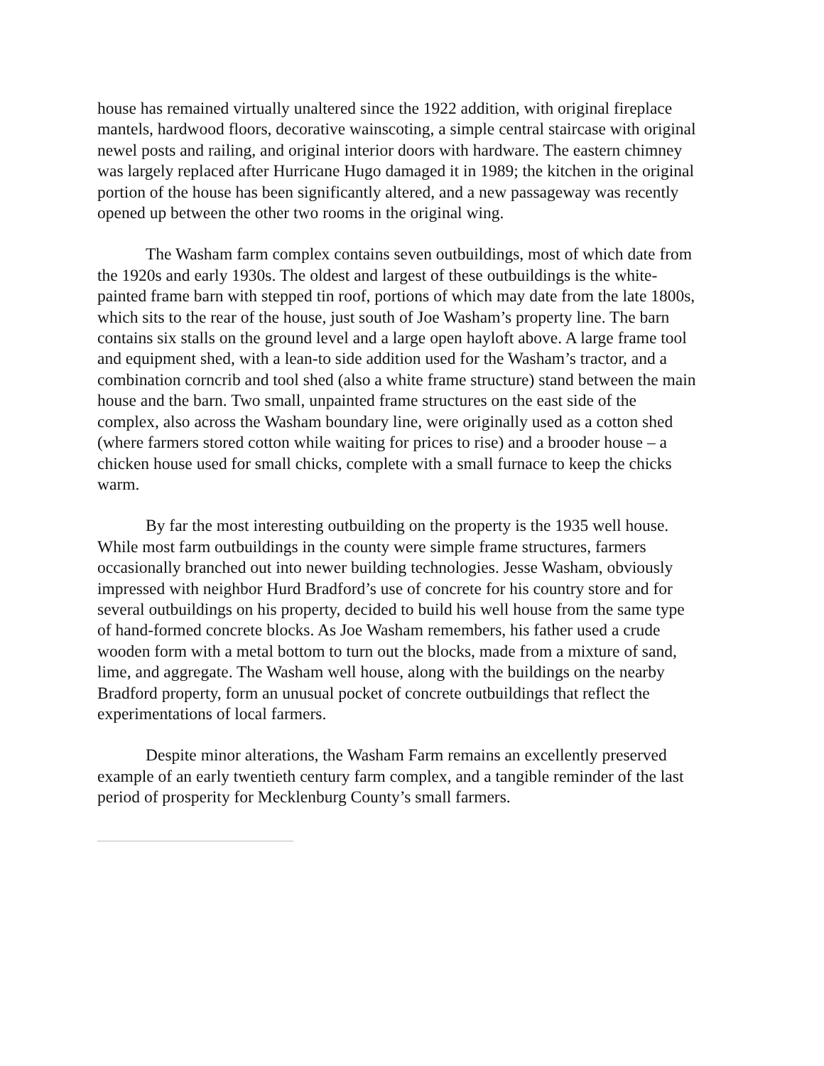house has remained virtually unaltered since the 1922 addition, with original fireplace mantels, hardwood floors, decorative wainscoting, a simple central staircase with original newel posts and railing, and original interior doors with hardware. The eastern chimney was largely replaced after Hurricane Hugo damaged it in 1989; the kitchen in the original portion of the house has been significantly altered, and a new passageway was recently opened up between the other two rooms in the original wing.
The Washam farm complex contains seven outbuildings, most of which date from the 1920s and early 1930s. The oldest and largest of these outbuildings is the white-painted frame barn with stepped tin roof, portions of which may date from the late 1800s, which sits to the rear of the house, just south of Joe Washam’s property line. The barn contains six stalls on the ground level and a large open hayloft above. A large frame tool and equipment shed, with a lean-to side addition used for the Washam’s tractor, and a combination corncrib and tool shed (also a white frame structure) stand between the main house and the barn. Two small, unpainted frame structures on the east side of the complex, also across the Washam boundary line, were originally used as a cotton shed (where farmers stored cotton while waiting for prices to rise) and a brooder house – a chicken house used for small chicks, complete with a small furnace to keep the chicks warm.
By far the most interesting outbuilding on the property is the 1935 well house. While most farm outbuildings in the county were simple frame structures, farmers occasionally branched out into newer building technologies. Jesse Washam, obviously impressed with neighbor Hurd Bradford’s use of concrete for his country store and for several outbuildings on his property, decided to build his well house from the same type of hand-formed concrete blocks. As Joe Washam remembers, his father used a crude wooden form with a metal bottom to turn out the blocks, made from a mixture of sand, lime, and aggregate. The Washam well house, along with the buildings on the nearby Bradford property, form an unusual pocket of concrete outbuildings that reflect the experimentations of local farmers.
Despite minor alterations, the Washam Farm remains an excellently preserved example of an early twentieth century farm complex, and a tangible reminder of the last period of prosperity for Mecklenburg County’s small farmers.